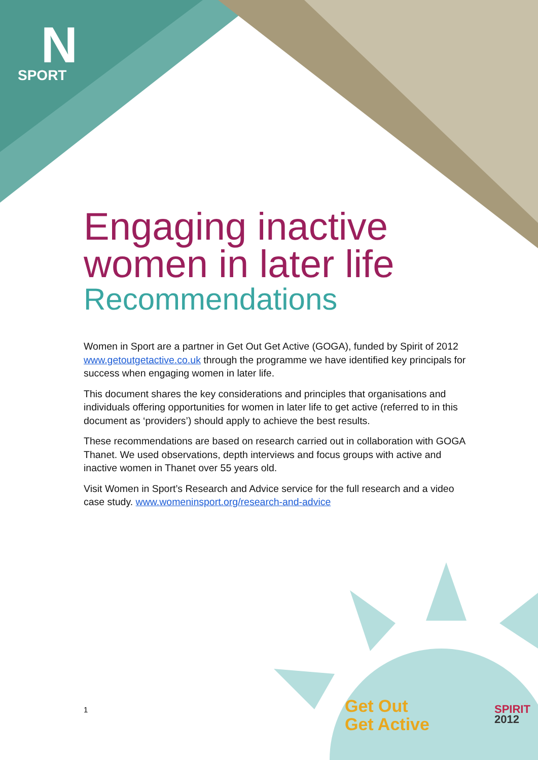N
SPORT
Engaging inactive women in later life
Recommendations
Women in Sport are a partner in Get Out Get Active (GOGA), funded by Spirit of 2012 www.getoutgetactive.co.uk through the programme we have identified key principals for success when engaging women in later life.
This document shares the key considerations and principles that organisations and individuals offering opportunities for women in later life to get active (referred to in this document as ‘providers’) should apply to achieve the best results.
These recommendations are based on research carried out in collaboration with GOGA Thanet. We used observations, depth interviews and focus groups with active and inactive women in Thanet over 55 years old.
Visit Women in Sport’s Research and Advice service for the full research and a video case study. www.womeninsport.org/research-and-advice
1
Get Out
Get Active
SPIRIT
2012